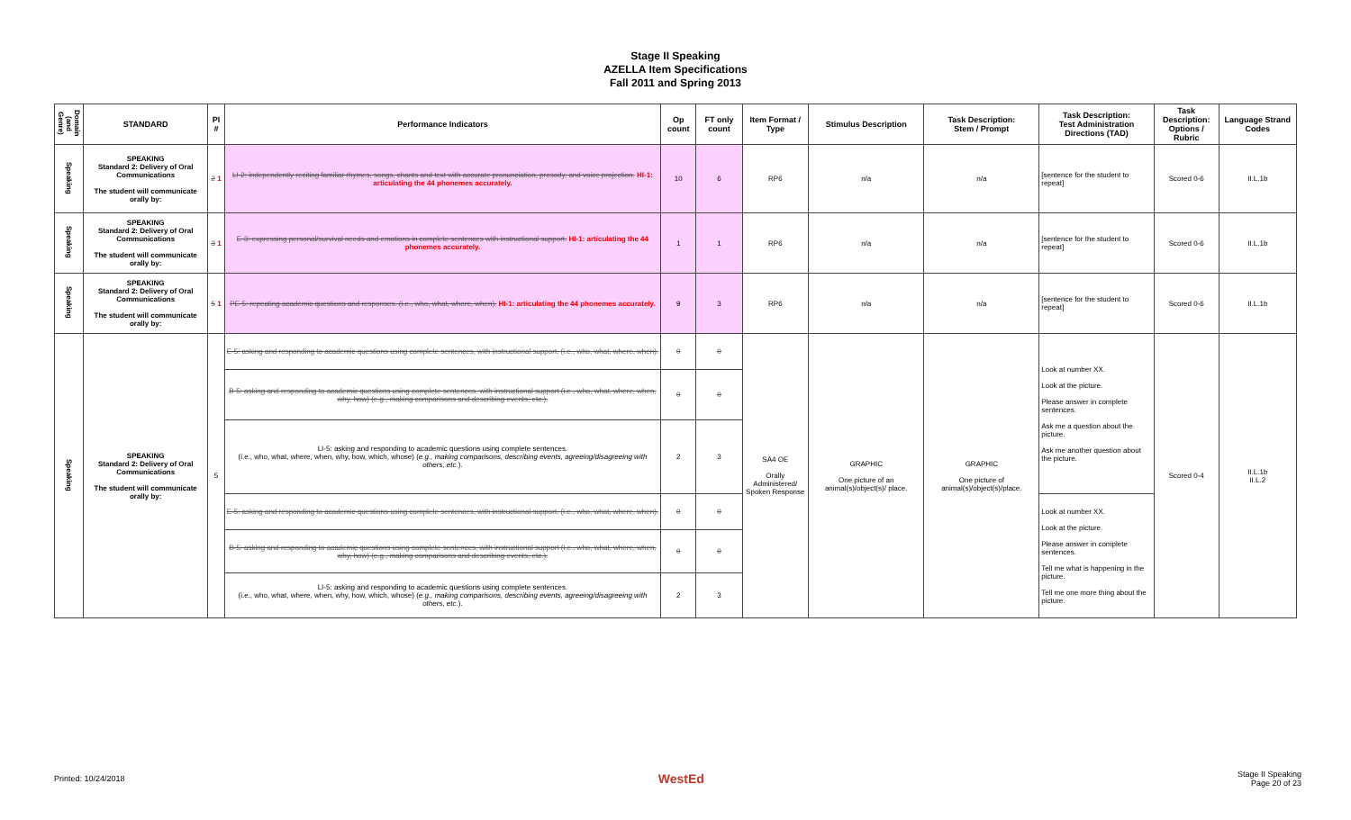Stage II Speaking
AZELLA Item Specifications
Fall 2011 and Spring 2013
| Domain (and Genre) | STANDARD | PI # | Performance Indicators | Op count | FT only count | Item Format / Type | Stimulus Description | Task Description: Stem / Prompt | Task Description: Test Administration Directions (TAD) | Task Description: Options / Rubric | Language Strand Codes |
| --- | --- | --- | --- | --- | --- | --- | --- | --- | --- | --- | --- |
| Speaking | SPEAKING Standard 2: Delivery of Oral Communications The student will communicate orally by: | 2 1 | LI-2: independently reciting familiar rhymes, songs, chants and text with accurate pronunciation, prosody, and voice projection. HI-1: articulating the 44 phonemes accurately. | 10 | 6 | RP6 | n/a | n/a | [sentence for the student to repeat] | Scored 0-6 | II.L.1b |
| Speaking | SPEAKING Standard 2: Delivery of Oral Communications The student will communicate orally by: | 3 1 | E-3: expressing personal/survival needs and emotions in complete sentences with instructional support. HI-1: articulating the 44 phonemes accurately. | 1 | 1 | RP6 | n/a | n/a | [sentence for the student to repeat] | Scored 0-6 | II.L.1b |
| Speaking | SPEAKING Standard 2: Delivery of Oral Communications The student will communicate orally by: | 5 1 | PE-5: repeating academic questions and responses. (i.e., who, what, where, when). HI-1: articulating the 44 phonemes accurately. | 9 | 3 | RP6 | n/a | n/a | [sentence for the student to repeat] | Scored 0-6 | II.L.1b |
| Speaking | SPEAKING Standard 2: Delivery of Oral Communications The student will communicate orally by: | 5 | E-5: asking and responding to academic questions using complete sentences, with instructional support. (i.e., who, what, where, when). | 0 | 0 | SA4 OE Orally Administered/ Spoken Response | GRAPHIC One picture of an animal(s)/object(s)/ place. | GRAPHIC One picture of animal(s)/object(s)/place. | Look at number XX. Look at the picture. Please answer in complete sentences. Ask me a question about the picture. Ask me another question about the picture. | Scored 0-4 | II.L.1b II.L.2 |
| | | | B-5: asking and responding to academic questions using complete sentences, with instructional support (i.e., who, what, where, when, why, how) (e.g., making comparisons and describing events, etc.). | 0 | 0 | | | | | | |
| | | | LI-5: asking and responding to academic questions using complete sentences. (i.e., who, what, where, when, why, how, which, whose) ( e.g., making comparisons, describing events, agreeing/disagreeing with others, etc. ). | 2 | 3 | | | | | | |
| | | | E-5: asking and responding to academic questions using complete sentences, with instructional support. (i.e., who, what, where, when). | 0 | 0 | | | | Look at number XX. Look at the picture. Please answer in complete sentences. Tell me what is happening in the picture. Tell me one more thing about the picture. | | |
| | | | B-5: asking and responding to academic questions using complete sentences, with instructional support (i.e., who, what, where, when, why, how) (e.g., making comparisons and describing events, etc.). | 0 | 0 | | | | | | |
| | | | LI-5: asking and responding to academic questions using complete sentences. (i.e., who, what, where, when, why, how, which, whose) ( e.g., making comparisons, describing events, agreeing/disagreeing with others, etc. ). | 2 | 3 | | | | | | |
Printed: 10/24/2018 WestEd Stage II Speaking
Page 20 of 23